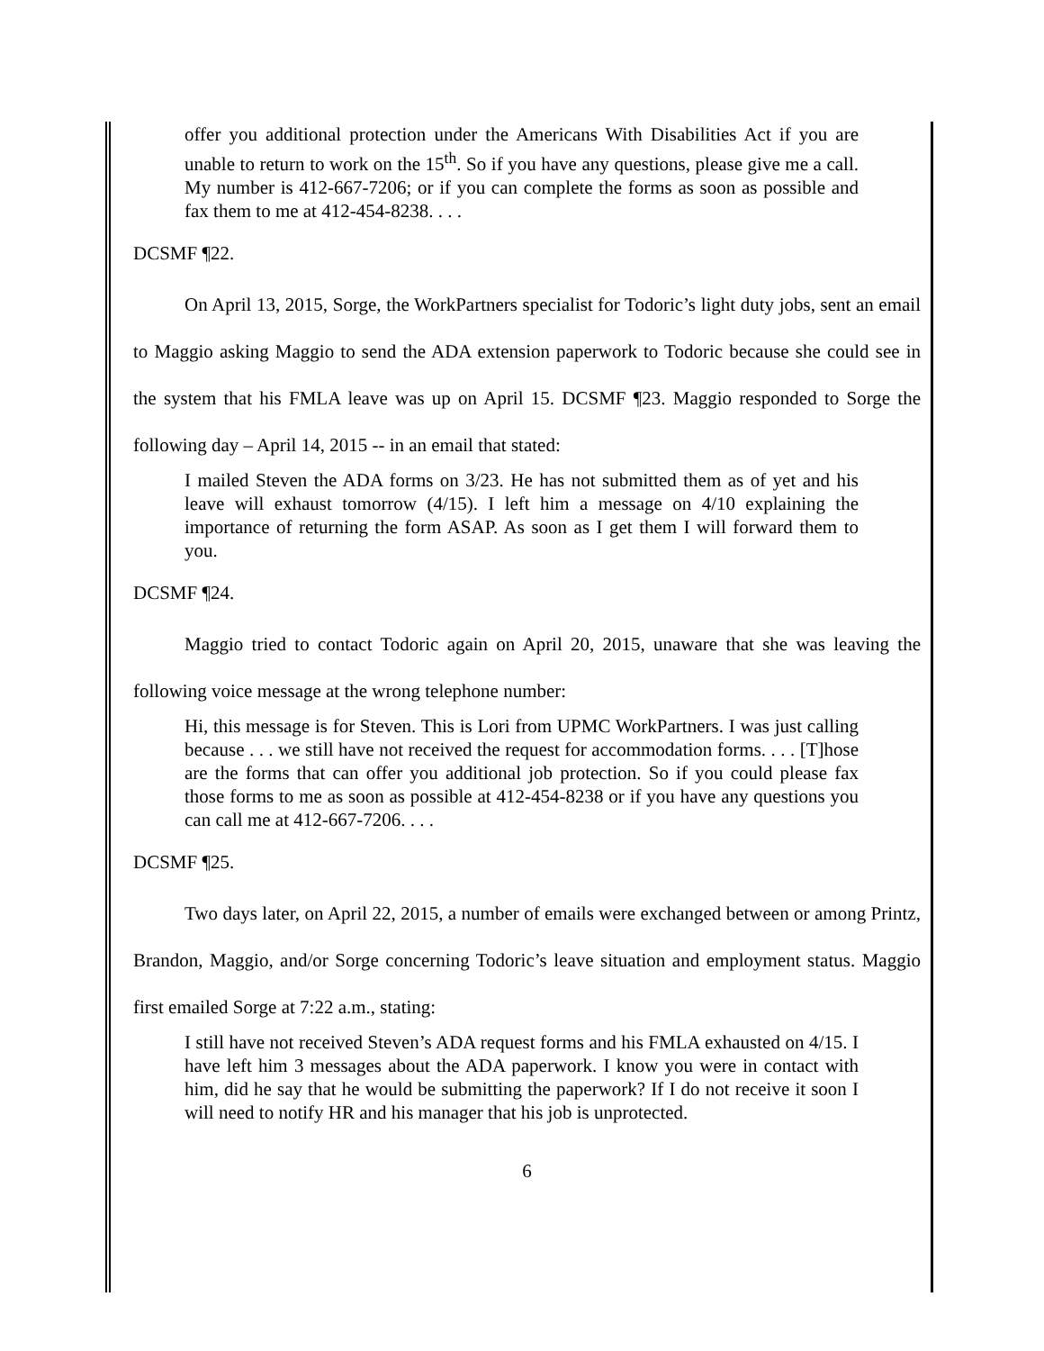offer you additional protection under the Americans With Disabilities Act if you are unable to return to work on the 15<sup>th</sup>. So if you have any questions, please give me a call. My number is 412-667-7206; or if you can complete the forms as soon as possible and fax them to me at 412-454-8238. . . .
DCSMF ¶22.
On April 13, 2015, Sorge, the WorkPartners specialist for Todoric’s light duty jobs, sent an email to Maggio asking Maggio to send the ADA extension paperwork to Todoric because she could see in the system that his FMLA leave was up on April 15. DCSMF ¶23. Maggio responded to Sorge the following day – April 14, 2015 -- in an email that stated:
I mailed Steven the ADA forms on 3/23. He has not submitted them as of yet and his leave will exhaust tomorrow (4/15). I left him a message on 4/10 explaining the importance of returning the form ASAP. As soon as I get them I will forward them to you.
DCSMF ¶24.
Maggio tried to contact Todoric again on April 20, 2015, unaware that she was leaving the following voice message at the wrong telephone number:
Hi, this message is for Steven. This is Lori from UPMC WorkPartners. I was just calling because . . . we still have not received the request for accommodation forms. . . . [T]hose are the forms that can offer you additional job protection. So if you could please fax those forms to me as soon as possible at 412-454-8238 or if you have any questions you can call me at 412-667-7206. . . .
DCSMF ¶25.
Two days later, on April 22, 2015, a number of emails were exchanged between or among Printz, Brandon, Maggio, and/or Sorge concerning Todoric’s leave situation and employment status. Maggio first emailed Sorge at 7:22 a.m., stating:
I still have not received Steven’s ADA request forms and his FMLA exhausted on 4/15. I have left him 3 messages about the ADA paperwork. I know you were in contact with him, did he say that he would be submitting the paperwork? If I do not receive it soon I will need to notify HR and his manager that his job is unprotected.
6